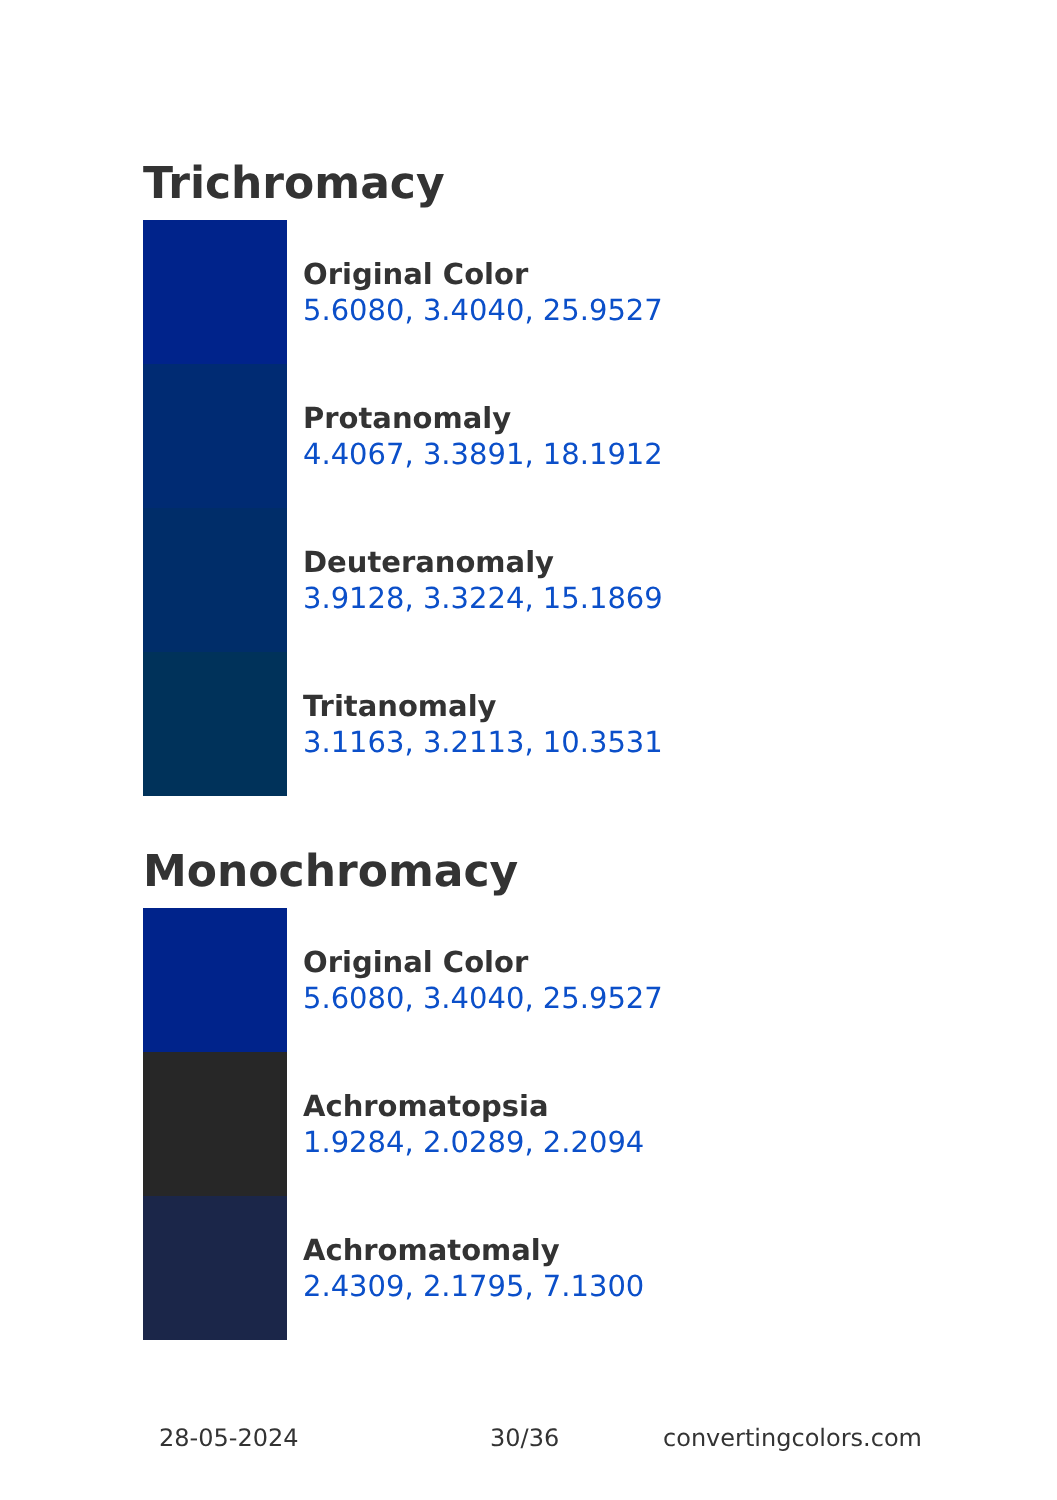Trichromacy
Original Color
5.6080, 3.4040, 25.9527
Protanomaly
4.4067, 3.3891, 18.1912
Deuteranomaly
3.9128, 3.3224, 15.1869
Tritanomaly
3.1163, 3.2113, 10.3531
Monochromacy
Original Color
5.6080, 3.4040, 25.9527
Achromatopsia
1.9284, 2.0289, 2.2094
Achromatomaly
2.4309, 2.1795, 7.1300
28-05-2024 30/36 convertingcolors.com